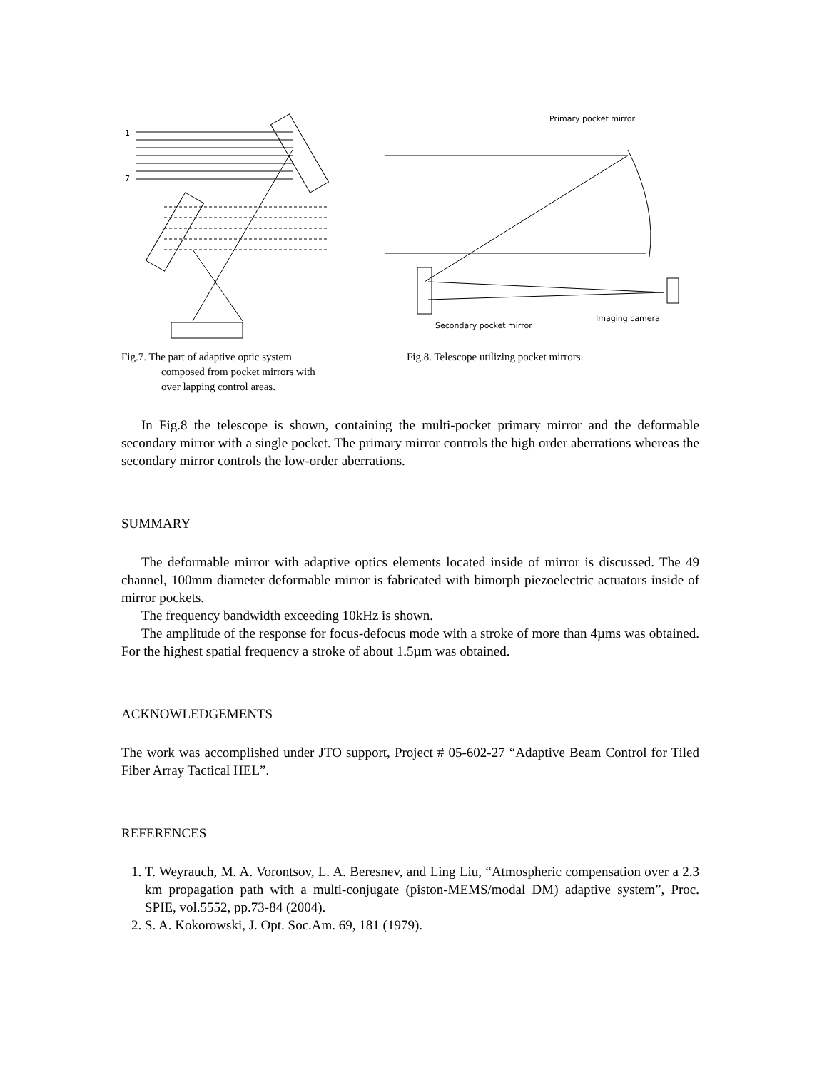1
7
Primary pocket mirror
Secondary pocket mirror
Imaging camera
Fig.7. The part of adaptive optic system
composed from pocket mirrors with
over lapping control areas.
Fig.8. Telescope utilizing pocket mirrors.
In Fig.8 the telescope is shown, containing the multi-pocket primary mirror and the deformable secondary mirror with a single pocket. The primary mirror controls the high order aberrations whereas the secondary mirror controls the low-order aberrations.
SUMMARY
The deformable mirror with adaptive optics elements located inside of mirror is discussed. The 49 channel, 100mm diameter deformable mirror is fabricated with bimorph piezoelectric actuators inside of mirror pockets.
The frequency bandwidth exceeding 10kHz is shown.
The amplitude of the response for focus-defocus mode with a stroke of more than 4µms was obtained. For the highest spatial frequency a stroke of about 1.5µm was obtained.
ACKNOWLEDGEMENTS
The work was accomplished under JTO support, Project # 05-602-27 “Adaptive Beam Control for Tiled Fiber Array Tactical HEL”.
REFERENCES
1. T. Weyrauch, M. A. Vorontsov, L. A. Beresnev, and Ling Liu, “Atmospheric compensation over a 2.3 km propagation path with a multi-conjugate (piston-MEMS/modal DM) adaptive system”, Proc. SPIE, vol.5552, pp.73-84 (2004).
2. S. A. Kokorowski, J. Opt. Soc.Am. 69, 181 (1979).